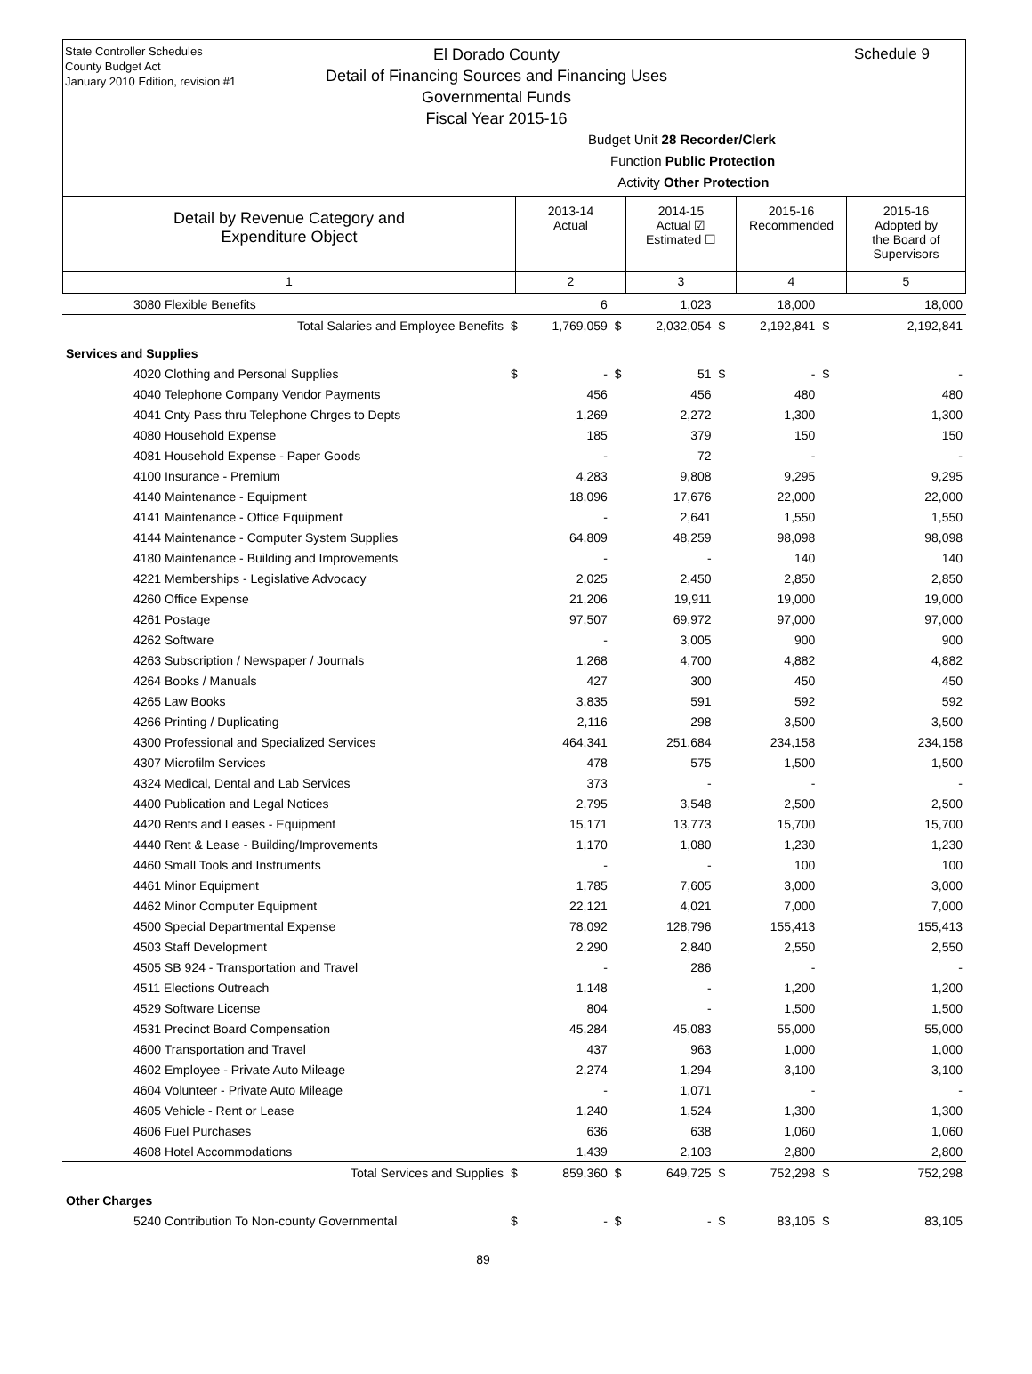State Controller Schedules
County Budget Act
January 2010 Edition, revision #1
Schedule 9
El Dorado County
Detail of Financing Sources and Financing Uses
Governmental Funds
Fiscal Year 2015-16
Budget Unit 28 Recorder/Clerk
Function Public Protection
Activity Other Protection
| Detail by Revenue Category and Expenditure Object | 2013-14 Actual | 2014-15 Actual ☑ Estimated ☐ | 2015-16 Recommended | 2015-16 Adopted by the Board of Supervisors |
| 1 | 2 | 3 | 4 | 5 |
| 3080 Flexible Benefits | | 6 | | 1,023 | | 18,000 | | 18,000 |
| Total Salaries and Employee Benefits | $ | 1,769,059 | $ | 2,032,054 | $ | 2,192,841 | $ | 2,192,841 |
| Services and Supplies | | | | | | | | |
| 4020 Clothing and Personal Supplies | $ | - | $ | 51 | $ | - | $ | - |
| 4040 Telephone Company Vendor Payments | | 456 | | 456 | | 480 | | 480 |
| 4041 Cnty Pass thru Telephone Chrges to Depts | | 1,269 | | 2,272 | | 1,300 | | 1,300 |
| 4080 Household Expense | | 185 | | 379 | | 150 | | 150 |
| 4081 Household Expense - Paper Goods | | - | | 72 | | - | | - |
| 4100 Insurance - Premium | | 4,283 | | 9,808 | | 9,295 | | 9,295 |
| 4140 Maintenance - Equipment | | 18,096 | | 17,676 | | 22,000 | | 22,000 |
| 4141 Maintenance - Office Equipment | | - | | 2,641 | | 1,550 | | 1,550 |
| 4144 Maintenance - Computer System Supplies | | 64,809 | | 48,259 | | 98,098 | | 98,098 |
| 4180 Maintenance - Building and Improvements | | - | | - | | 140 | | 140 |
| 4221 Memberships - Legislative Advocacy | | 2,025 | | 2,450 | | 2,850 | | 2,850 |
| 4260 Office Expense | | 21,206 | | 19,911 | | 19,000 | | 19,000 |
| 4261 Postage | | 97,507 | | 69,972 | | 97,000 | | 97,000 |
| 4262 Software | | - | | 3,005 | | 900 | | 900 |
| 4263 Subscription / Newspaper / Journals | | 1,268 | | 4,700 | | 4,882 | | 4,882 |
| 4264 Books / Manuals | | 427 | | 300 | | 450 | | 450 |
| 4265 Law Books | | 3,835 | | 591 | | 592 | | 592 |
| 4266 Printing / Duplicating | | 2,116 | | 298 | | 3,500 | | 3,500 |
| 4300 Professional and Specialized Services | | 464,341 | | 251,684 | | 234,158 | | 234,158 |
| 4307 Microfilm Services | | 478 | | 575 | | 1,500 | | 1,500 |
| 4324 Medical, Dental and Lab Services | | 373 | | - | | - | | - |
| 4400 Publication and Legal Notices | | 2,795 | | 3,548 | | 2,500 | | 2,500 |
| 4420 Rents and Leases - Equipment | | 15,171 | | 13,773 | | 15,700 | | 15,700 |
| 4440 Rent & Lease - Building/Improvements | | 1,170 | | 1,080 | | 1,230 | | 1,230 |
| 4460 Small Tools and Instruments | | - | | - | | 100 | | 100 |
| 4461 Minor Equipment | | 1,785 | | 7,605 | | 3,000 | | 3,000 |
| 4462 Minor Computer Equipment | | 22,121 | | 4,021 | | 7,000 | | 7,000 |
| 4500 Special Departmental Expense | | 78,092 | | 128,796 | | 155,413 | | 155,413 |
| 4503 Staff Development | | 2,290 | | 2,840 | | 2,550 | | 2,550 |
| 4505 SB 924 - Transportation and Travel | | - | | 286 | | - | | - |
| 4511 Elections Outreach | | 1,148 | | - | | 1,200 | | 1,200 |
| 4529 Software License | | 804 | | - | | 1,500 | | 1,500 |
| 4531 Precinct Board Compensation | | 45,284 | | 45,083 | | 55,000 | | 55,000 |
| 4600 Transportation and Travel | | 437 | | 963 | | 1,000 | | 1,000 |
| 4602 Employee - Private Auto Mileage | | 2,274 | | 1,294 | | 3,100 | | 3,100 |
| 4604 Volunteer - Private Auto Mileage | | - | | 1,071 | | - | | - |
| 4605 Vehicle - Rent or Lease | | 1,240 | | 1,524 | | 1,300 | | 1,300 |
| 4606 Fuel Purchases | | 636 | | 638 | | 1,060 | | 1,060 |
| 4608 Hotel Accommodations | | 1,439 | | 2,103 | | 2,800 | | 2,800 |
| Total Services and Supplies | $ | 859,360 | $ | 649,725 | $ | 752,298 | $ | 752,298 |
| Other Charges | | | | | | | | |
| 5240 Contribution To Non-county Governmental | $ | - | $ | - | $ | 83,105 | $ | 83,105 |
89